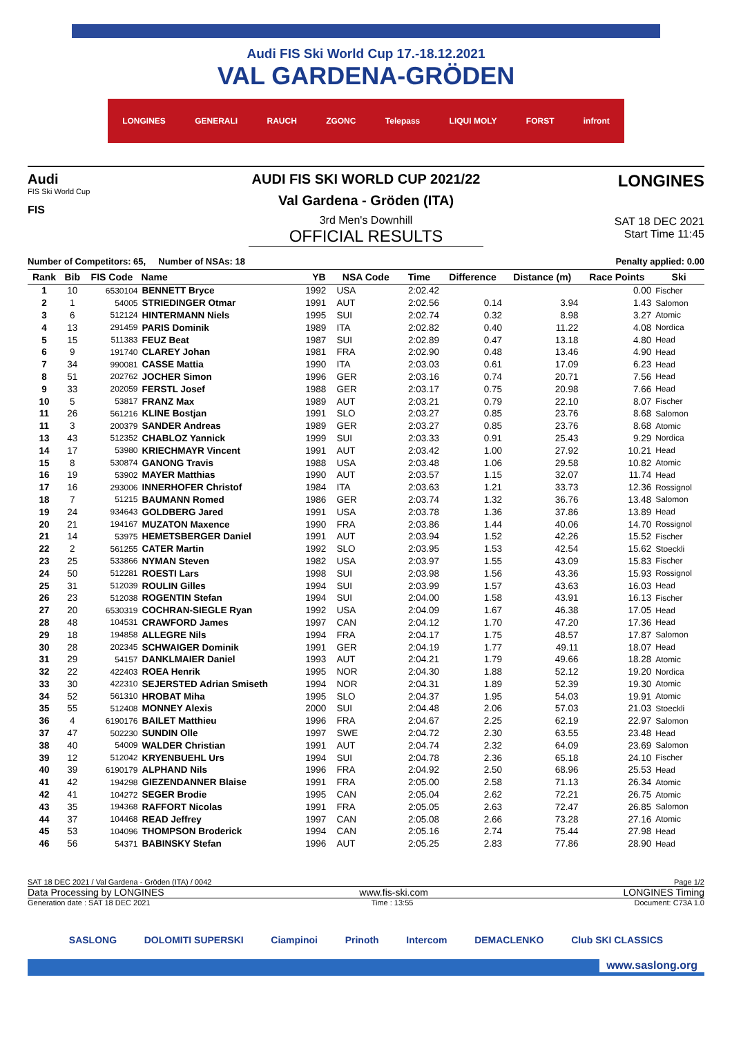Audi FIS Ski World Cup 17.-18.12.2021
VAL GARDENA-GRÖDEN
LONGINES GENERALI RAUCH ZGONC Telepass LIQUI MOLY FORST infront
Audi
FIS Ski World Cup
FIS
AUDI FIS SKI WORLD CUP 2021/22
Val Gardena - Gröden (ITA)
3rd Men's Downhill
OFFICIAL RESULTS
LONGINES
SAT 18 DEC 2021
Start Time 11:45
Number of Competitors: 65, Number of NSAs: 18 Penalty applied: 0.00
| Rank | Bib | FIS Code | Name | YB | NSA Code | Time | Difference | Distance (m) | Race Points | Ski |
| --- | --- | --- | --- | --- | --- | --- | --- | --- | --- | --- |
| 1 | 10 | 6530104 | BENNETT Bryce | 1992 | USA | 2:02.42 | | | 0.00 | Fischer |
| 2 | 1 | 54005 | STRIEDINGER Otmar | 1991 | AUT | 2:02.56 | 0.14 | 3.94 | 1.43 | Salomon |
| 3 | 6 | 512124 | HINTERMANN Niels | 1995 | SUI | 2:02.74 | 0.32 | 8.98 | 3.27 | Atomic |
| 4 | 13 | 291459 | PARIS Dominik | 1989 | ITA | 2:02.82 | 0.40 | 11.22 | 4.08 | Nordica |
| 5 | 15 | 511383 | FEUZ Beat | 1987 | SUI | 2:02.89 | 0.47 | 13.18 | 4.80 | Head |
| 6 | 9 | 191740 | CLAREY Johan | 1981 | FRA | 2:02.90 | 0.48 | 13.46 | 4.90 | Head |
| 7 | 34 | 990081 | CASSE Mattia | 1990 | ITA | 2:03.03 | 0.61 | 17.09 | 6.23 | Head |
| 8 | 51 | 202762 | JOCHER Simon | 1996 | GER | 2:03.16 | 0.74 | 20.71 | 7.56 | Head |
| 9 | 33 | 202059 | FERSTL Josef | 1988 | GER | 2:03.17 | 0.75 | 20.98 | 7.66 | Head |
| 10 | 5 | 53817 | FRANZ Max | 1989 | AUT | 2:03.21 | 0.79 | 22.10 | 8.07 | Fischer |
| 11 | 26 | 561216 | KLINE Bostjan | 1991 | SLO | 2:03.27 | 0.85 | 23.76 | 8.68 | Salomon |
| 11 | 3 | 200379 | SANDER Andreas | 1989 | GER | 2:03.27 | 0.85 | 23.76 | 8.68 | Atomic |
| 13 | 43 | 512352 | CHABLOZ Yannick | 1999 | SUI | 2:03.33 | 0.91 | 25.43 | 9.29 | Nordica |
| 14 | 17 | 53980 | KRIECHMAYR Vincent | 1991 | AUT | 2:03.42 | 1.00 | 27.92 | 10.21 | Head |
| 15 | 8 | 530874 | GANONG Travis | 1988 | USA | 2:03.48 | 1.06 | 29.58 | 10.82 | Atomic |
| 16 | 19 | 53902 | MAYER Matthias | 1990 | AUT | 2:03.57 | 1.15 | 32.07 | 11.74 | Head |
| 17 | 16 | 293006 | INNERHOFER Christof | 1984 | ITA | 2:03.63 | 1.21 | 33.73 | 12.36 | Rossignol |
| 18 | 7 | 51215 | BAUMANN Romed | 1986 | GER | 2:03.74 | 1.32 | 36.76 | 13.48 | Salomon |
| 19 | 24 | 934643 | GOLDBERG Jared | 1991 | USA | 2:03.78 | 1.36 | 37.86 | 13.89 | Head |
| 20 | 21 | 194167 | MUZATON Maxence | 1990 | FRA | 2:03.86 | 1.44 | 40.06 | 14.70 | Rossignol |
| 21 | 14 | 53975 | HEMETSBERGER Daniel | 1991 | AUT | 2:03.94 | 1.52 | 42.26 | 15.52 | Fischer |
| 22 | 2 | 561255 | CATER Martin | 1992 | SLO | 2:03.95 | 1.53 | 42.54 | 15.62 | Stoeckli |
| 23 | 25 | 533866 | NYMAN Steven | 1982 | USA | 2:03.97 | 1.55 | 43.09 | 15.83 | Fischer |
| 24 | 50 | 512281 | ROESTI Lars | 1998 | SUI | 2:03.98 | 1.56 | 43.36 | 15.93 | Rossignol |
| 25 | 31 | 512039 | ROULIN Gilles | 1994 | SUI | 2:03.99 | 1.57 | 43.63 | 16.03 | Head |
| 26 | 23 | 512038 | ROGENTIN Stefan | 1994 | SUI | 2:04.00 | 1.58 | 43.91 | 16.13 | Fischer |
| 27 | 20 | 6530319 | COCHRAN-SIEGLE Ryan | 1992 | USA | 2:04.09 | 1.67 | 46.38 | 17.05 | Head |
| 28 | 48 | 104531 | CRAWFORD James | 1997 | CAN | 2:04.12 | 1.70 | 47.20 | 17.36 | Head |
| 29 | 18 | 194858 | ALLEGRE Nils | 1994 | FRA | 2:04.17 | 1.75 | 48.57 | 17.87 | Salomon |
| 30 | 28 | 202345 | SCHWAIGER Dominik | 1991 | GER | 2:04.19 | 1.77 | 49.11 | 18.07 | Head |
| 31 | 29 | 54157 | DANKLMAIER Daniel | 1993 | AUT | 2:04.21 | 1.79 | 49.66 | 18.28 | Atomic |
| 32 | 22 | 422403 | ROEA Henrik | 1995 | NOR | 2:04.30 | 1.88 | 52.12 | 19.20 | Nordica |
| 33 | 30 | 422310 | SEJERSTED Adrian Smiseth | 1994 | NOR | 2:04.31 | 1.89 | 52.39 | 19.30 | Atomic |
| 34 | 52 | 561310 | HROBAT Miha | 1995 | SLO | 2:04.37 | 1.95 | 54.03 | 19.91 | Atomic |
| 35 | 55 | 512408 | MONNEY Alexis | 2000 | SUI | 2:04.48 | 2.06 | 57.03 | 21.03 | Stoeckli |
| 36 | 4 | 6190176 | BAILET Matthieu | 1996 | FRA | 2:04.67 | 2.25 | 62.19 | 22.97 | Salomon |
| 37 | 47 | 502230 | SUNDIN Olle | 1997 | SWE | 2:04.72 | 2.30 | 63.55 | 23.48 | Head |
| 38 | 40 | 54009 | WALDER Christian | 1991 | AUT | 2:04.74 | 2.32 | 64.09 | 23.69 | Salomon |
| 39 | 12 | 512042 | KRYENBUEHL Urs | 1994 | SUI | 2:04.78 | 2.36 | 65.18 | 24.10 | Fischer |
| 40 | 39 | 6190179 | ALPHAND Nils | 1996 | FRA | 2:04.92 | 2.50 | 68.96 | 25.53 | Head |
| 41 | 42 | 194298 | GIEZENDANNER Blaise | 1991 | FRA | 2:05.00 | 2.58 | 71.13 | 26.34 | Atomic |
| 42 | 41 | 104272 | SEGER Brodie | 1995 | CAN | 2:05.04 | 2.62 | 72.21 | 26.75 | Atomic |
| 43 | 35 | 194368 | RAFFORT Nicolas | 1991 | FRA | 2:05.05 | 2.63 | 72.47 | 26.85 | Salomon |
| 44 | 37 | 104468 | READ Jeffrey | 1997 | CAN | 2:05.08 | 2.66 | 73.28 | 27.16 | Atomic |
| 45 | 53 | 104096 | THOMPSON Broderick | 1994 | CAN | 2:05.16 | 2.74 | 75.44 | 27.98 | Head |
| 46 | 56 | 54371 | BABINSKY Stefan | 1996 | AUT | 2:05.25 | 2.83 | 77.86 | 28.90 | Head |
SAT 18 DEC 2021 / Val Gardena - Gröden (ITA) / 0042 Page 1/2
Data Processing by LONGINES www.fis-ski.com LONGINES Timing
Generation date : SAT 18 DEC 2021 Time : 13:55 Document: C73A 1.0
SASLONG DOLOMITI SUPERSKI Ciampinoi Prinoth Intercom DEMACLENKO Club SKI CLASSICS
www.saslong.org